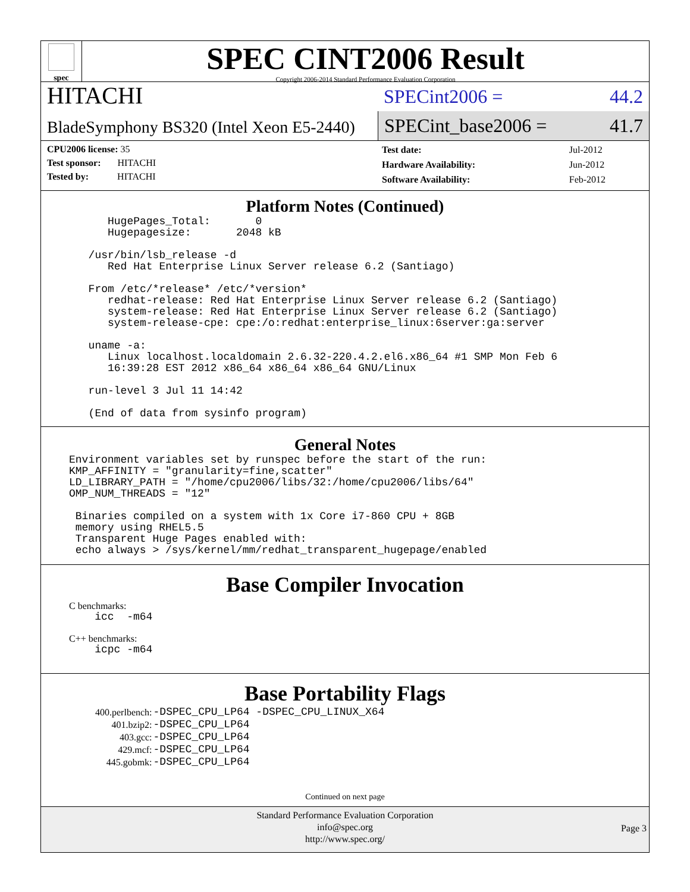spec
SPEC CINT2006 Result
Copyright 2006-2014 Standard Performance Evaluation Corporation
HITACHI
BladeSymphony BS320 (Intel Xeon E5-2440)
SPECint2006 = 44.2
SPECint_base2006 = 41.7
CPU2006 license: 35
Test sponsor: HITACHI
Tested by: HITACHI
| Test date: | Jul-2012 |
| Hardware Availability: | Jun-2012 |
| Software Availability: | Feb-2012 |
Platform Notes (Continued)
HugePages_Total: 0 Hugepagesize: 2048 kB /usr/bin/lsb_release -d Red Hat Enterprise Linux Server release 6.2 (Santiago) From /etc/*release* /etc/*version* redhat-release: Red Hat Enterprise Linux Server release 6.2 (Santiago) system-release: Red Hat Enterprise Linux Server release 6.2 (Santiago) system-release-cpe: cpe:/o:redhat:enterprise_linux:6server:ga:server uname -a: Linux localhost.localdomain 2.6.32-220.4.2.el6.x86_64 #1 SMP Mon Feb 6 16:39:28 EST 2012 x86_64 x86_64 x86_64 GNU/Linux run-level 3 Jul 11 14:42 (End of data from sysinfo program)
General Notes
Environment variables set by runspec before the start of the run: KMP_AFFINITY = "granularity=fine,scatter" LD_LIBRARY_PATH = "/home/cpu2006/libs/32:/home/cpu2006/libs/64" OMP_NUM_THREADS = "12" Binaries compiled on a system with 1x Core i7-860 CPU + 8GB memory using RHEL5.5 Transparent Huge Pages enabled with: echo always > /sys/kernel/mm/redhat_transparent_hugepage/enabled
Base Compiler Invocation
C benchmarks:
icc -m64
C++ benchmarks:
icpc -m64
Base Portability Flags
| 400.perlbench: | -DSPEC_CPU_LP64 -DSPEC_CPU_LINUX_X64 |
| 401.bzip2: | -DSPEC_CPU_LP64 |
| 403.gcc: | -DSPEC_CPU_LP64 |
| 429.mcf: | -DSPEC_CPU_LP64 |
| 445.gobmk: | -DSPEC_CPU_LP64 |
Continued on next page
Standard Performance Evaluation Corporation
info@spec.org
http://www.spec.org/
Page 3